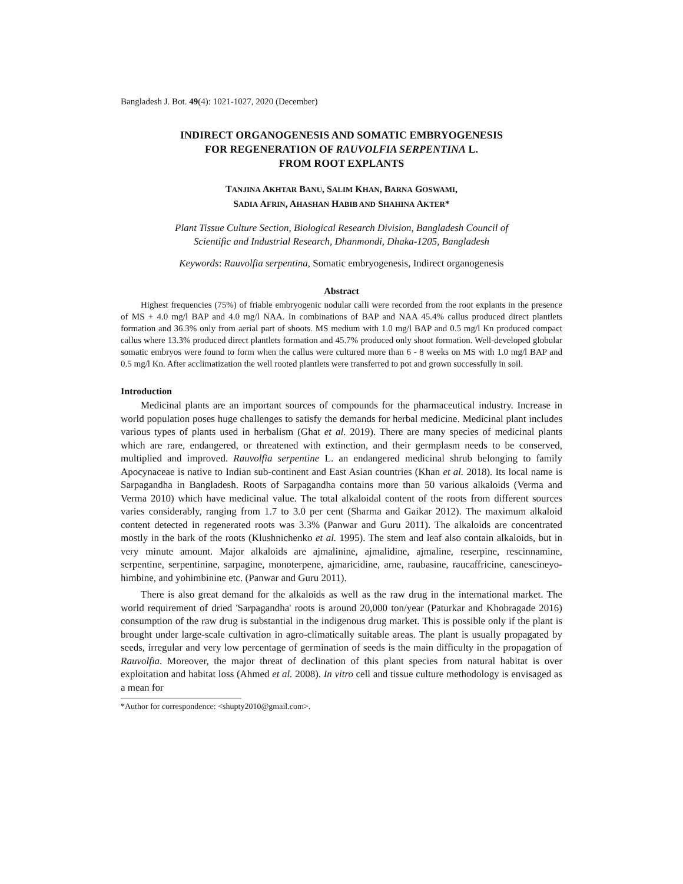Bangladesh J. Bot. 49(4): 1021-1027, 2020 (December)
INDIRECT ORGANOGENESIS AND SOMATIC EMBRYOGENESIS
FOR REGENERATION OF RAUVOLFIA SERPENTINA L.
FROM ROOT EXPLANTS
TANJINA AKHTAR BANU, SALIM KHAN, BARNA GOSWAMI,
SADIA AFRIN, AHASHAN HABIB AND SHAHINA AKTER*
Plant Tissue Culture Section, Biological Research Division, Bangladesh Council of
Scientific and Industrial Research, Dhanmondi, Dhaka-1205, Bangladesh
Keywords: Rauvolfia serpentina, Somatic embryogenesis, Indirect organogenesis
Abstract
Highest frequencies (75%) of friable embryogenic nodular calli were recorded from the root explants in the presence of MS + 4.0 mg/l BAP and 4.0 mg/l NAA. In combinations of BAP and NAA 45.4% callus produced direct plantlets formation and 36.3% only from aerial part of shoots. MS medium with 1.0 mg/l BAP and 0.5 mg/l Kn produced compact callus where 13.3% produced direct plantlets formation and 45.7% produced only shoot formation. Well-developed globular somatic embryos were found to form when the callus were cultured more than 6 - 8 weeks on MS with 1.0 mg/l BAP and 0.5 mg/l Kn. After acclimatization the well rooted plantlets were transferred to pot and grown successfully in soil.
Introduction
Medicinal plants are an important sources of compounds for the pharmaceutical industry. Increase in world population poses huge challenges to satisfy the demands for herbal medicine. Medicinal plant includes various types of plants used in herbalism (Ghat et al. 2019). There are many species of medicinal plants which are rare, endangered, or threatened with extinction, and their germplasm needs to be conserved, multiplied and improved. Rauvolfia serpentine L. an endangered medicinal shrub belonging to family Apocynaceae is native to Indian sub-continent and East Asian countries (Khan et al. 2018). Its local name is Sarpagandha in Bangladesh. Roots of Sarpagandha contains more than 50 various alkaloids (Verma and Verma 2010) which have medicinal value. The total alkaloidal content of the roots from different sources varies considerably, ranging from 1.7 to 3.0 per cent (Sharma and Gaikar 2012). The maximum alkaloid content detected in regenerated roots was 3.3% (Panwar and Guru 2011). The alkaloids are concentrated mostly in the bark of the roots (Klushnichenko et al. 1995). The stem and leaf also contain alkaloids, but in very minute amount. Major alkaloids are ajmalinine, ajmalidine, ajmaline, reserpine, rescinnamine, serpentine, serpentinine, sarpagine, monoterpene, ajmaricidine, arne, raubasine, raucaffricine, canescineyo-himbine, and yohimbinine etc. (Panwar and Guru 2011).
There is also great demand for the alkaloids as well as the raw drug in the international market. The world requirement of dried 'Sarpagandha' roots is around 20,000 ton/year (Paturkar and Khobragade 2016) consumption of the raw drug is substantial in the indigenous drug market. This is possible only if the plant is brought under large-scale cultivation in agro-climatically suitable areas. The plant is usually propagated by seeds, irregular and very low percentage of germination of seeds is the main difficulty in the propagation of Rauvolfia. Moreover, the major threat of declination of this plant species from natural habitat is over exploitation and habitat loss (Ahmed et al. 2008). In vitro cell and tissue culture methodology is envisaged as a mean for
*Author for correspondence: <shupty2010@gmail.com>.